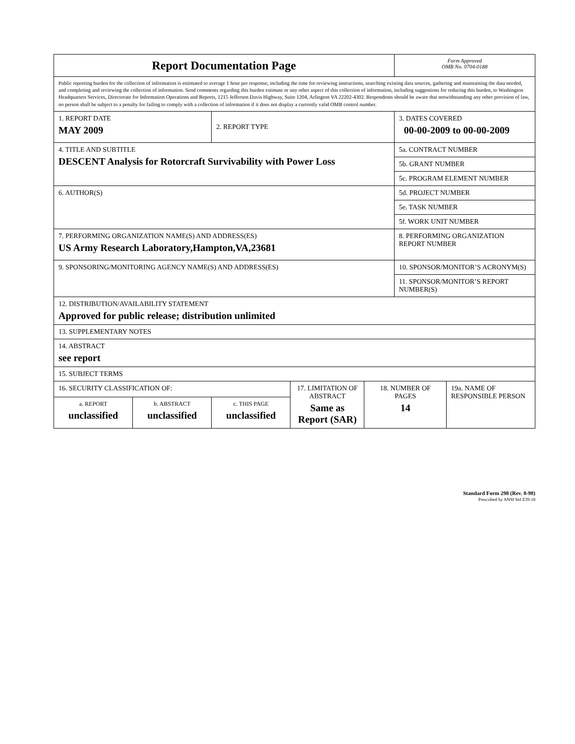| Report Documentation Page | | | | | Form Approved OMB No. 0704-0188 | |
| Public reporting burden for the collection of information is estimated to average 1 hour per response, including the time for reviewing instructions, searching existing data sources, gathering and maintaining the data needed, and completing and reviewing the collection of information. Send comments regarding this burden estimate or any other aspect of this collection of information, including suggestions for reducing this burden, to Washington Headquarters Services, Directorate for Information Operations and Reports, 1215 Jefferson Davis Highway, Suite 1204, Arlington VA 22202-4302. Respondents should be aware that notwithstanding any other provision of law, no person shall be subject to a penalty for failing to comply with a collection of information if it does not display a currently valid OMB control number. | | | | | | |
| 1. REPORT DATE MAY 2009 | | 2. REPORT TYPE | | | 3. DATES COVERED 00-00-2009 to 00-00-2009 | |
| 4. TITLE AND SUBTITLE DESCENT Analysis for Rotorcraft Survivability with Power Loss | | | | | 5a. CONTRACT NUMBER | |
| | | | | | 5b. GRANT NUMBER | |
| | | | | | 5c. PROGRAM ELEMENT NUMBER | |
| 6. AUTHOR(S) | | | | | 5d. PROJECT NUMBER | |
| | | | | | 5e. TASK NUMBER | |
| | | | | | 5f. WORK UNIT NUMBER | |
| 7. PERFORMING ORGANIZATION NAME(S) AND ADDRESS(ES) US Army Research Laboratory,Hampton,VA,23681 | | | | | 8. PERFORMING ORGANIZATION REPORT NUMBER | |
| 9. SPONSORING/MONITORING AGENCY NAME(S) AND ADDRESS(ES) | | | | | 10. SPONSOR/MONITOR’S ACRONYM(S) | |
| | | | | | 11. SPONSOR/MONITOR’S REPORT NUMBER(S) | |
| 12. DISTRIBUTION/AVAILABILITY STATEMENT Approved for public release; distribution unlimited | | | | | | |
| 13. SUPPLEMENTARY NOTES | | | | | | |
| 14. ABSTRACT see report | | | | | | |
| 15. SUBJECT TERMS | | | | | | |
| 16. SECURITY CLASSIFICATION OF: | | | 17. LIMITATION OF ABSTRACT Same as Report (SAR) | 18. NUMBER OF PAGES 14 | | 19a. NAME OF RESPONSIBLE PERSON |
| a. REPORT unclassified | b. ABSTRACT unclassified | c. THIS PAGE unclassified | | | | |
Standard Form 298 (Rev. 8-98)
Prescribed by ANSI Std Z39-18